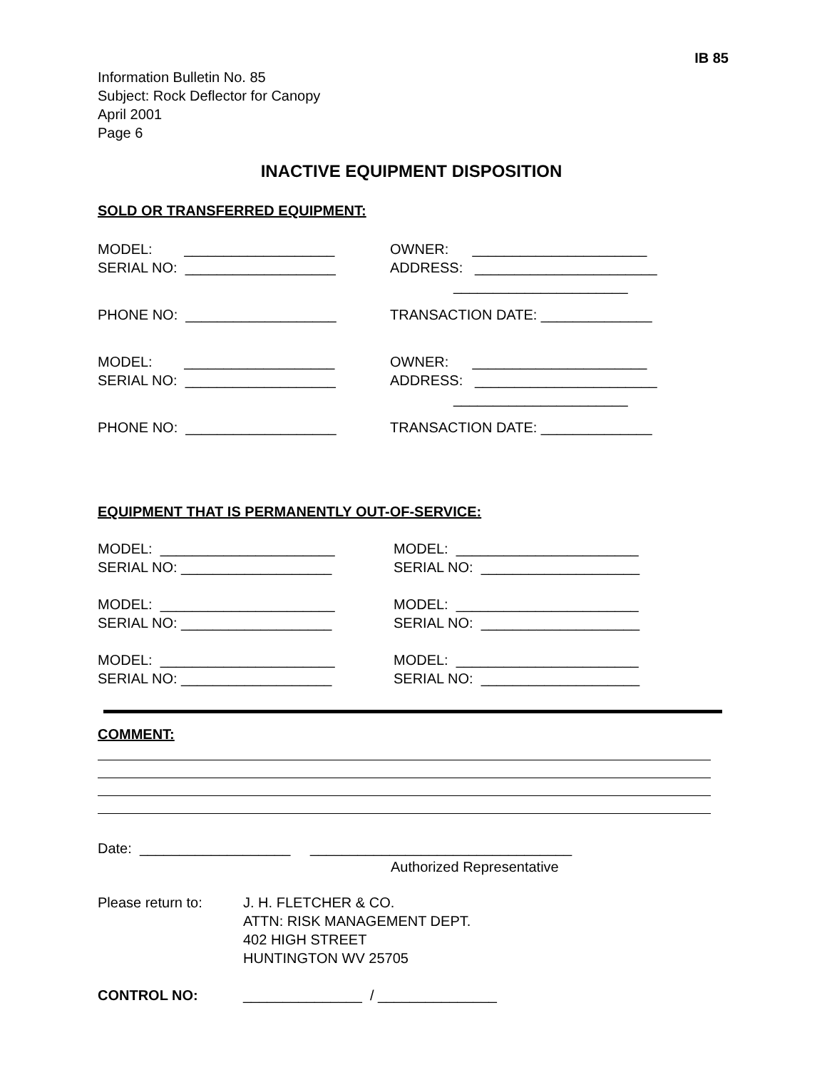IB 85
Information Bulletin No. 85
Subject: Rock Deflector for Canopy
April 2001
Page 6
INACTIVE EQUIPMENT DISPOSITION
SOLD OR TRANSFERRED EQUIPMENT:
MODEL: ___________________ OWNER: ______________________
SERIAL NO: ___________________ ADDRESS: _______________________
______________________
PHONE NO: ___________________ TRANSACTION DATE: ______________
MODEL: ___________________ OWNER: ______________________
SERIAL NO: ___________________ ADDRESS: _______________________
______________________
PHONE NO: ___________________ TRANSACTION DATE: ______________
EQUIPMENT THAT IS PERMANENTLY OUT-OF-SERVICE:
MODEL: ______________________ MODEL: _______________________
SERIAL NO: ___________________ SERIAL NO: ____________________
MODEL: ______________________ MODEL: _______________________
SERIAL NO: ___________________ SERIAL NO: ____________________
MODEL: ______________________ MODEL: _______________________
SERIAL NO: ___________________ SERIAL NO: ____________________
COMMENT:
Date: ___________________ _________________________________
Authorized Representative
Please return to: J. H. FLETCHER & CO.
ATTN: RISK MANAGEMENT DEPT.
402 HIGH STREET
HUNTINGTON WV 25705
CONTROL NO: _______________ / _______________